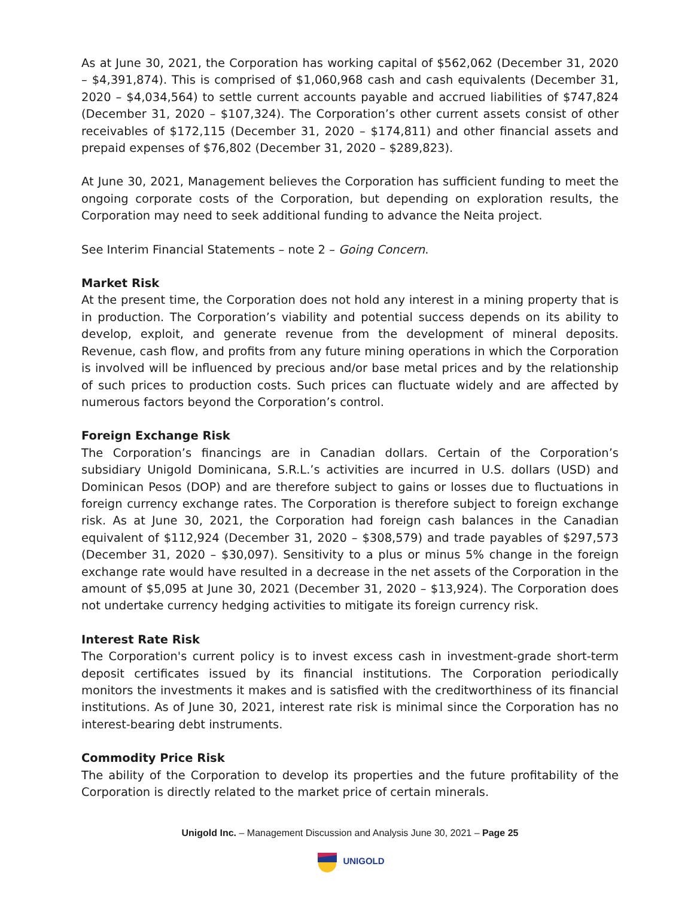As at June 30, 2021, the Corporation has working capital of $562,062 (December 31, 2020 – $4,391,874). This is comprised of $1,060,968 cash and cash equivalents (December 31, 2020 – $4,034,564) to settle current accounts payable and accrued liabilities of $747,824 (December 31, 2020 – $107,324). The Corporation’s other current assets consist of other receivables of $172,115 (December 31, 2020 – $174,811) and other financial assets and prepaid expenses of $76,802 (December 31, 2020 – $289,823).
At June 30, 2021, Management believes the Corporation has sufficient funding to meet the ongoing corporate costs of the Corporation, but depending on exploration results, the Corporation may need to seek additional funding to advance the Neita project.
See Interim Financial Statements – note 2 – Going Concern.
Market Risk
At the present time, the Corporation does not hold any interest in a mining property that is in production. The Corporation’s viability and potential success depends on its ability to develop, exploit, and generate revenue from the development of mineral deposits. Revenue, cash flow, and profits from any future mining operations in which the Corporation is involved will be influenced by precious and/or base metal prices and by the relationship of such prices to production costs. Such prices can fluctuate widely and are affected by numerous factors beyond the Corporation’s control.
Foreign Exchange Risk
The Corporation’s financings are in Canadian dollars. Certain of the Corporation’s subsidiary Unigold Dominicana, S.R.L.’s activities are incurred in U.S. dollars (USD) and Dominican Pesos (DOP) and are therefore subject to gains or losses due to fluctuations in foreign currency exchange rates. The Corporation is therefore subject to foreign exchange risk. As at June 30, 2021, the Corporation had foreign cash balances in the Canadian equivalent of $112,924 (December 31, 2020 – $308,579) and trade payables of $297,573 (December 31, 2020 – $30,097). Sensitivity to a plus or minus 5% change in the foreign exchange rate would have resulted in a decrease in the net assets of the Corporation in the amount of $5,095 at June 30, 2021 (December 31, 2020 – $13,924). The Corporation does not undertake currency hedging activities to mitigate its foreign currency risk.
Interest Rate Risk
The Corporation's current policy is to invest excess cash in investment-grade short-term deposit certificates issued by its financial institutions. The Corporation periodically monitors the investments it makes and is satisfied with the creditworthiness of its financial institutions. As of June 30, 2021, interest rate risk is minimal since the Corporation has no interest-bearing debt instruments.
Commodity Price Risk
The ability of the Corporation to develop its properties and the future profitability of the Corporation is directly related to the market price of certain minerals.
Unigold Inc. – Management Discussion and Analysis June 30, 2021 – Page 25
UNIGOLD